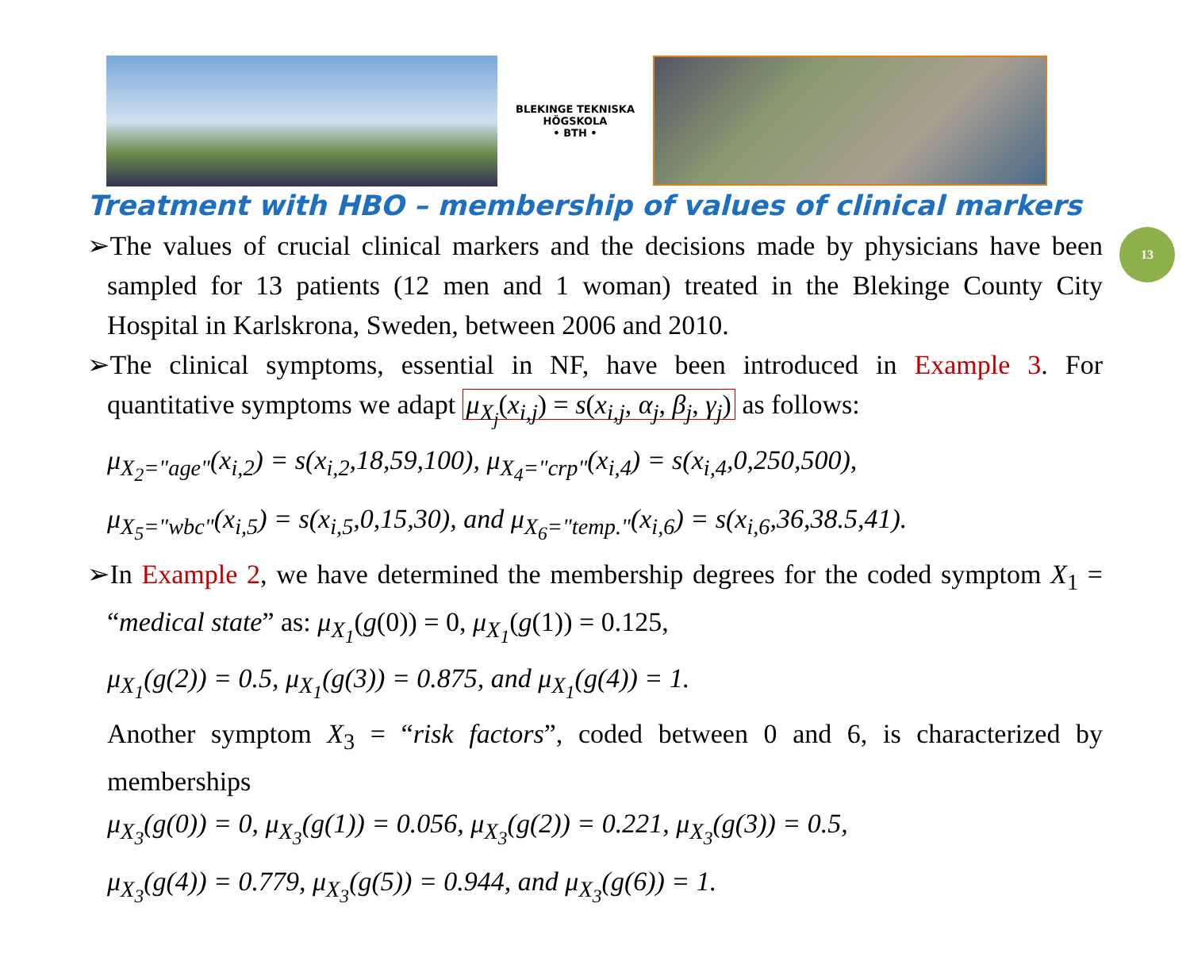BLEKINGE TEKNISKA HÖGSKOLA
• BTH •
Treatment with HBO – membership of values of clinical markers
13
➢The values of crucial clinical markers and the decisions made by physicians have been sampled for 13 patients (12 men and 1 woman) treated in the Blekinge County City Hospital in Karlskrona, Sweden, between 2006 and 2010.
➢The clinical symptoms, essential in NF, have been introduced in Example 3. For quantitative symptoms we adapt μ<sub>X<sub>j</sub></sub>(x<sub>i,j</sub>) = s(x<sub>i,j</sub>, α<sub>j</sub>, β<sub>j</sub>, γ<sub>j</sub>) as follows:
μ<sub>X<sub>2</sub>="age"</sub>(x<sub>i,2</sub>) = s(x<sub>i,2</sub>,18,59,100), μ<sub>X<sub>4</sub>="crp"</sub>(x<sub>i,4</sub>) = s(x<sub>i,4</sub>,0,250,500),
μ<sub>X<sub>5</sub>="wbc"</sub>(x<sub>i,5</sub>) = s(x<sub>i,5</sub>,0,15,30), and μ<sub>X<sub>6</sub>="temp."</sub>(x<sub>i,6</sub>) = s(x<sub>i,6</sub>,36,38.5,41).
➢In Example 2, we have determined the membership degrees for the coded symptom X<sub>1</sub> = “medical state” as: μ<sub>X<sub>1</sub></sub>(g(0)) = 0, μ<sub>X<sub>1</sub></sub>(g(1)) = 0.125,
μ<sub>X<sub>1</sub></sub>(g(2)) = 0.5, μ<sub>X<sub>1</sub></sub>(g(3)) = 0.875, and μ<sub>X<sub>1</sub></sub>(g(4)) = 1.
Another symptom X<sub>3</sub> = “risk factors”, coded between 0 and 6, is characterized by memberships
μ<sub>X<sub>3</sub></sub>(g(0)) = 0, μ<sub>X<sub>3</sub></sub>(g(1)) = 0.056, μ<sub>X<sub>3</sub></sub>(g(2)) = 0.221, μ<sub>X<sub>3</sub></sub>(g(3)) = 0.5,
μ<sub>X<sub>3</sub></sub>(g(4)) = 0.779, μ<sub>X<sub>3</sub></sub>(g(5)) = 0.944, and μ<sub>X<sub>3</sub></sub>(g(6)) = 1.